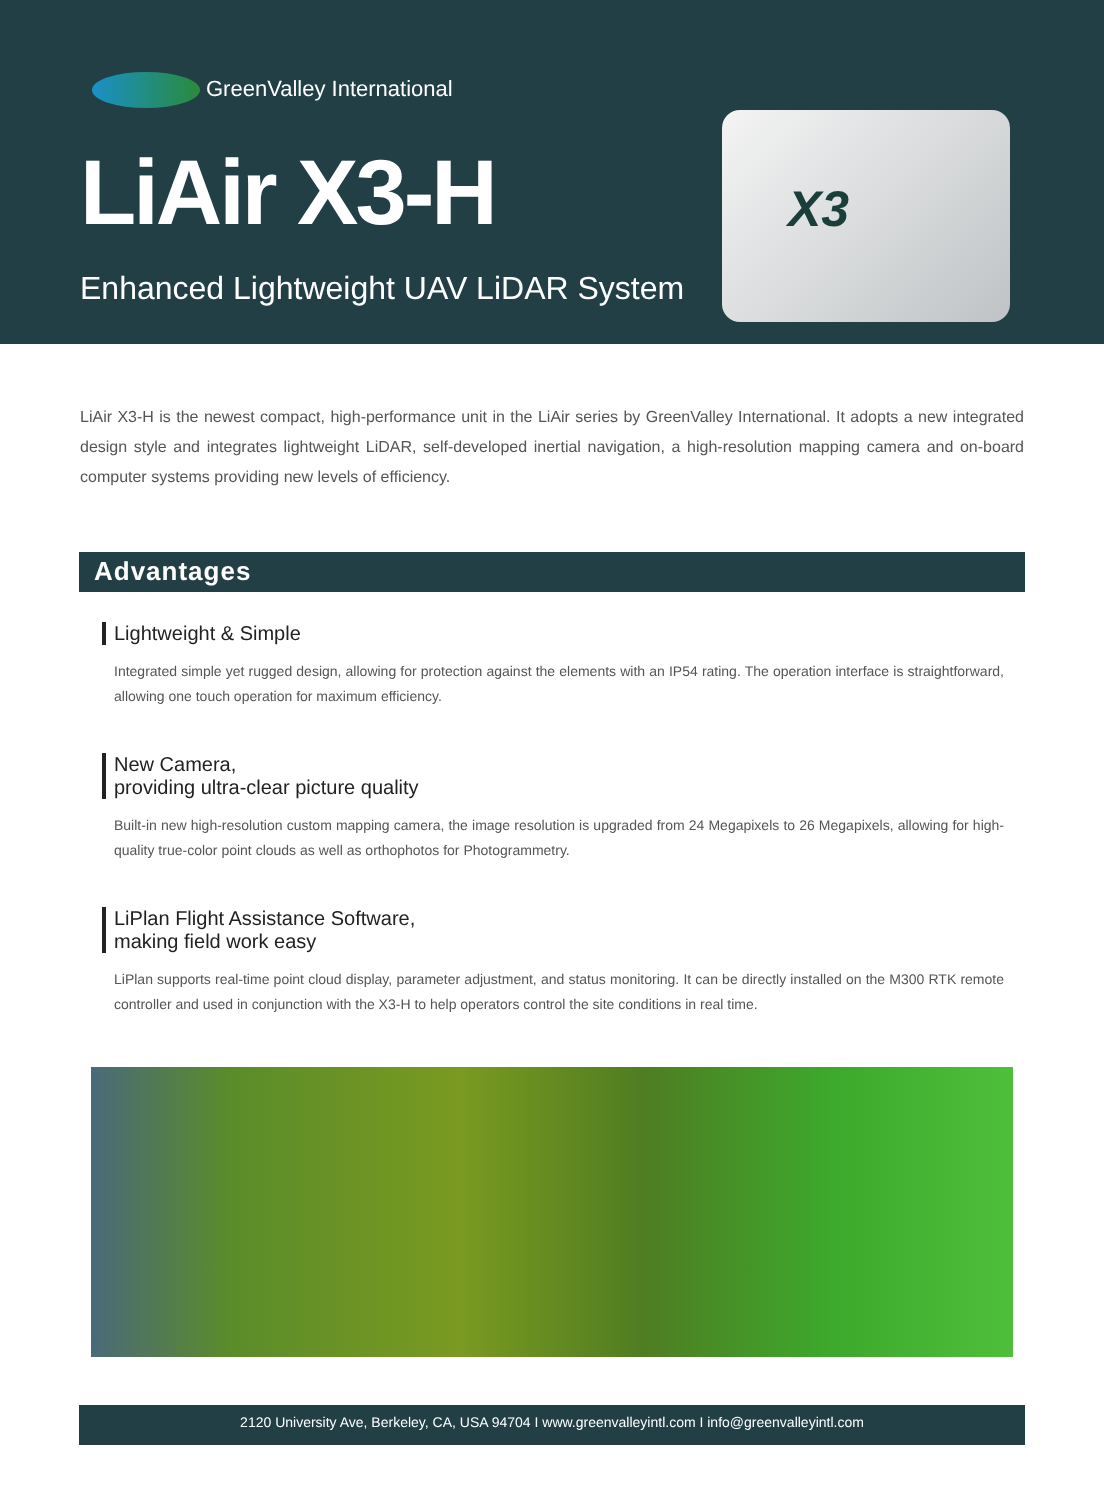GreenValley International
LiAir X3-H
Enhanced Lightweight UAV LiDAR System
X3
LiAir X3-H is the newest compact, high-performance unit in the LiAir series by GreenValley International. It adopts a new integrated design style and integrates lightweight LiDAR, self-developed inertial navigation, a high-resolution mapping camera and on-board computer systems providing new levels of efficiency.
Advantages
Lightweight & Simple
Integrated simple yet rugged design, allowing for protection against the elements with an IP54 rating. The operation interface is straightforward, allowing one touch operation for maximum efficiency.
New Camera,
providing ultra-clear picture quality
Built-in new high-resolution custom mapping camera, the image resolution is upgraded from 24 Megapixels to 26 Megapixels, allowing for high-quality true-color point clouds as well as orthophotos for Photogrammetry.
LiPlan Flight Assistance Software,
making field work easy
LiPlan supports real-time point cloud display, parameter adjustment, and status monitoring. It can be directly installed on the M300 RTK remote controller and used in conjunction with the X3-H to help operators control the site conditions in real time.
2120 University Ave, Berkeley, CA, USA 94704 I www.greenvalleyintl.com I info@greenvalleyintl.com